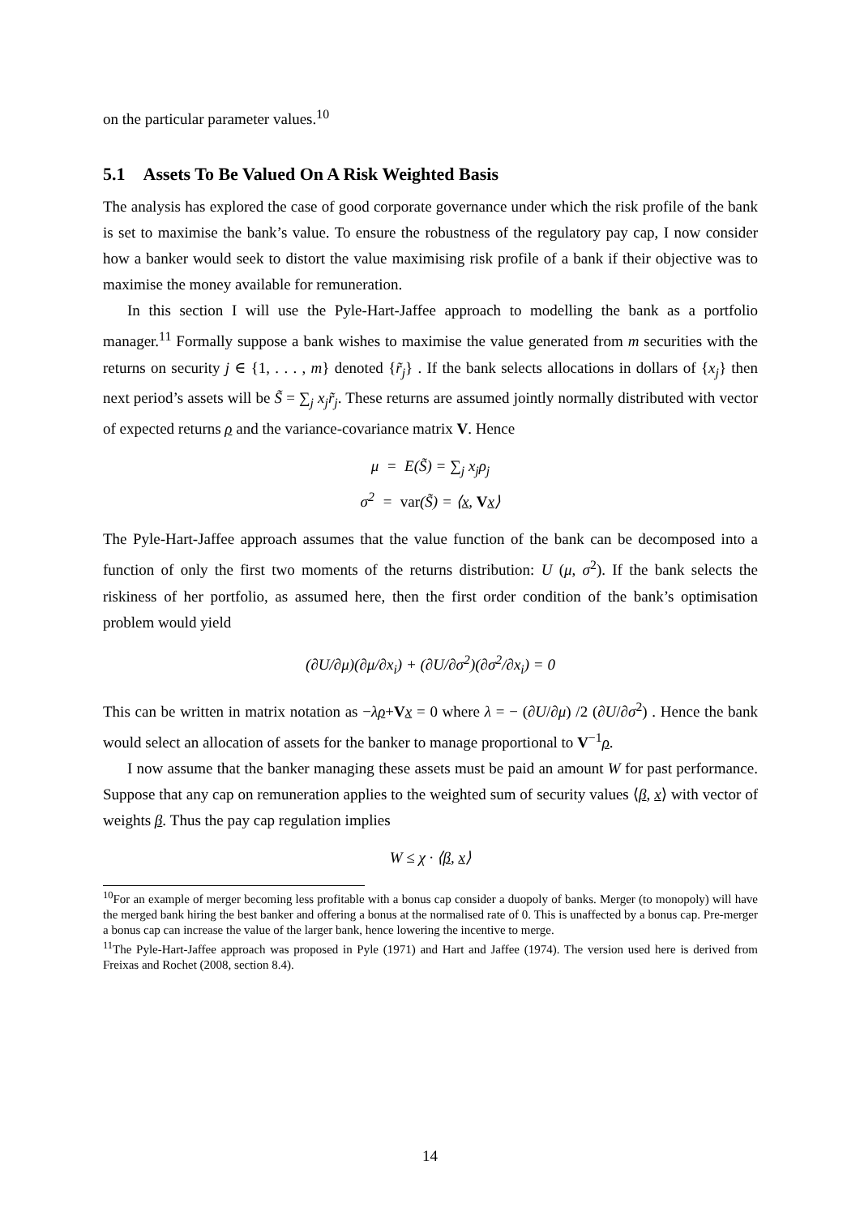on the particular parameter values.<sup>10</sup>
5.1 Assets To Be Valued On A Risk Weighted Basis
The analysis has explored the case of good corporate governance under which the risk profile of the bank is set to maximise the bank’s value. To ensure the robustness of the regulatory pay cap, I now consider how a banker would seek to distort the value maximising risk profile of a bank if their objective was to maximise the money available for remuneration.
In this section I will use the Pyle-Hart-Jaffee approach to modelling the bank as a portfolio manager.<sup>11</sup> Formally suppose a bank wishes to maximise the value generated from m securities with the returns on security j ∈ {1, . . . , m} denoted {r̃<sub>j</sub>} . If the bank selects allocations in dollars of {x<sub>j</sub>} then next period’s assets will be S̃ = ∑<sub>j</sub> x<sub>j</sub>r̃<sub>j</sub>. These returns are assumed jointly normally distributed with vector of expected returns ρ and the variance-covariance matrix V. Hence
μ = E(S̃) = ∑<sub>j</sub> x<sub>j</sub>ρ<sub>j</sub>
σ<sup>2</sup> = var(S̃) = ⟨x, Vx⟩
The Pyle-Hart-Jaffee approach assumes that the value function of the bank can be decomposed into a function of only the first two moments of the returns distribution: U (μ, σ<sup>2</sup>). If the bank selects the riskiness of her portfolio, as assumed here, then the first order condition of the bank’s optimisation problem would yield
(∂U/∂μ)(∂μ/∂x<sub>i</sub>) + (∂U/∂σ<sup>2</sup>)(∂σ<sup>2</sup>/∂x<sub>i</sub>) = 0
This can be written in matrix notation as −λρ+Vx = 0 where λ = − (∂U/∂μ) /2 (∂U/∂σ<sup>2</sup>) . Hence the bank would select an allocation of assets for the banker to manage proportional to V<sup>−1</sup>ρ.
I now assume that the banker managing these assets must be paid an amount W for past performance. Suppose that any cap on remuneration applies to the weighted sum of security values ⟨β, x⟩ with vector of weights β. Thus the pay cap regulation implies
W ≤ χ · ⟨β, x⟩
<sup>10</sup> For an example of merger becoming less profitable with a bonus cap consider a duopoly of banks. Merger (to monopoly) will have the merged bank hiring the best banker and offering a bonus at the normalised rate of 0. This is unaffected by a bonus cap. Pre-merger a bonus cap can increase the value of the larger bank, hence lowering the incentive to merge.
<sup>11</sup> The Pyle-Hart-Jaffee approach was proposed in Pyle (1971) and Hart and Jaffee (1974). The version used here is derived from Freixas and Rochet (2008, section 8.4).
14